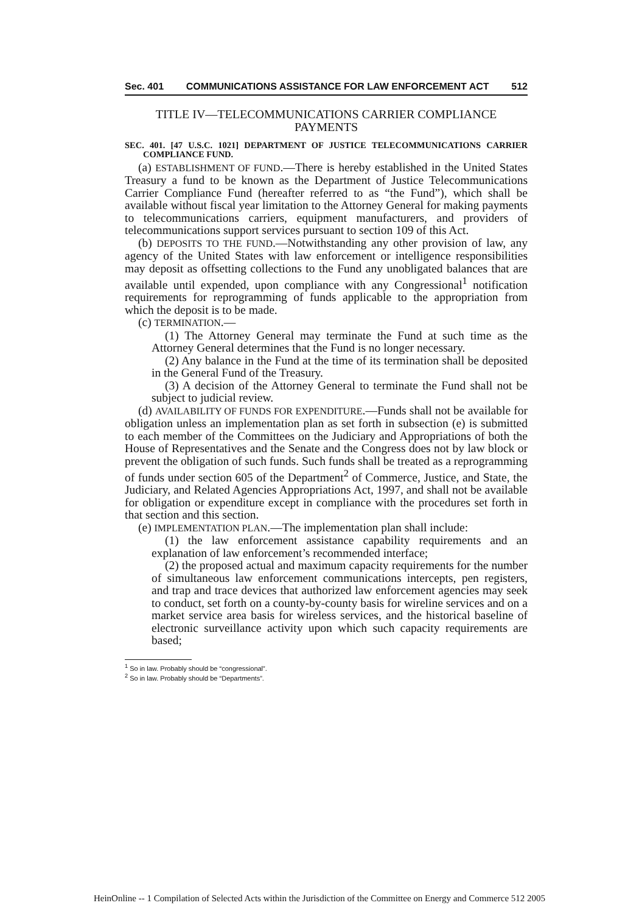Sec. 401 COMMUNICATIONS ASSISTANCE FOR LAW ENFORCEMENT ACT 512
TITLE IV—TELECOMMUNICATIONS CARRIER COMPLIANCE PAYMENTS
SEC. 401. [47 U.S.C. 1021] DEPARTMENT OF JUSTICE TELECOMMUNICATIONS CARRIER COMPLIANCE FUND.
(a) ESTABLISHMENT OF FUND.—There is hereby established in the United States Treasury a fund to be known as the Department of Justice Telecommunications Carrier Compliance Fund (hereafter referred to as “the Fund”), which shall be available without fiscal year limitation to the Attorney General for making payments to telecommunications carriers, equipment manufacturers, and providers of telecommunications support services pursuant to section 109 of this Act.
(b) DEPOSITS TO THE FUND.—Notwithstanding any other provision of law, any agency of the United States with law enforcement or intelligence responsibilities may deposit as offsetting collections to the Fund any unobligated balances that are available until expended, upon compliance with any Congressional<sup>1</sup> notification requirements for reprogramming of funds applicable to the appropriation from which the deposit is to be made.
(c) TERMINATION.—
(1) The Attorney General may terminate the Fund at such time as the Attorney General determines that the Fund is no longer necessary.
(2) Any balance in the Fund at the time of its termination shall be deposited in the General Fund of the Treasury.
(3) A decision of the Attorney General to terminate the Fund shall not be subject to judicial review.
(d) AVAILABILITY OF FUNDS FOR EXPENDITURE.—Funds shall not be available for obligation unless an implementation plan as set forth in subsection (e) is submitted to each member of the Committees on the Judiciary and Appropriations of both the House of Representatives and the Senate and the Congress does not by law block or prevent the obligation of such funds. Such funds shall be treated as a reprogramming of funds under section 605 of the Department<sup>2</sup> of Commerce, Justice, and State, the Judiciary, and Related Agencies Appropriations Act, 1997, and shall not be available for obligation or expenditure except in compliance with the procedures set forth in that section and this section.
(e) IMPLEMENTATION PLAN.—The implementation plan shall include:
(1) the law enforcement assistance capability requirements and an explanation of law enforcement’s recommended interface;
(2) the proposed actual and maximum capacity requirements for the number of simultaneous law enforcement communications intercepts, pen registers, and trap and trace devices that authorized law enforcement agencies may seek to conduct, set forth on a county-by-county basis for wireline services and on a market service area basis for wireless services, and the historical baseline of electronic surveillance activity upon which such capacity requirements are based;
<sup>1</sup> So in law. Probably should be “congressional”.
<sup>2</sup> So in law. Probably should be “Departments”.
HeinOnline -- 1 Compilation of Selected Acts within the Jurisdiction of the Committee on Energy and Commerce 512 2005